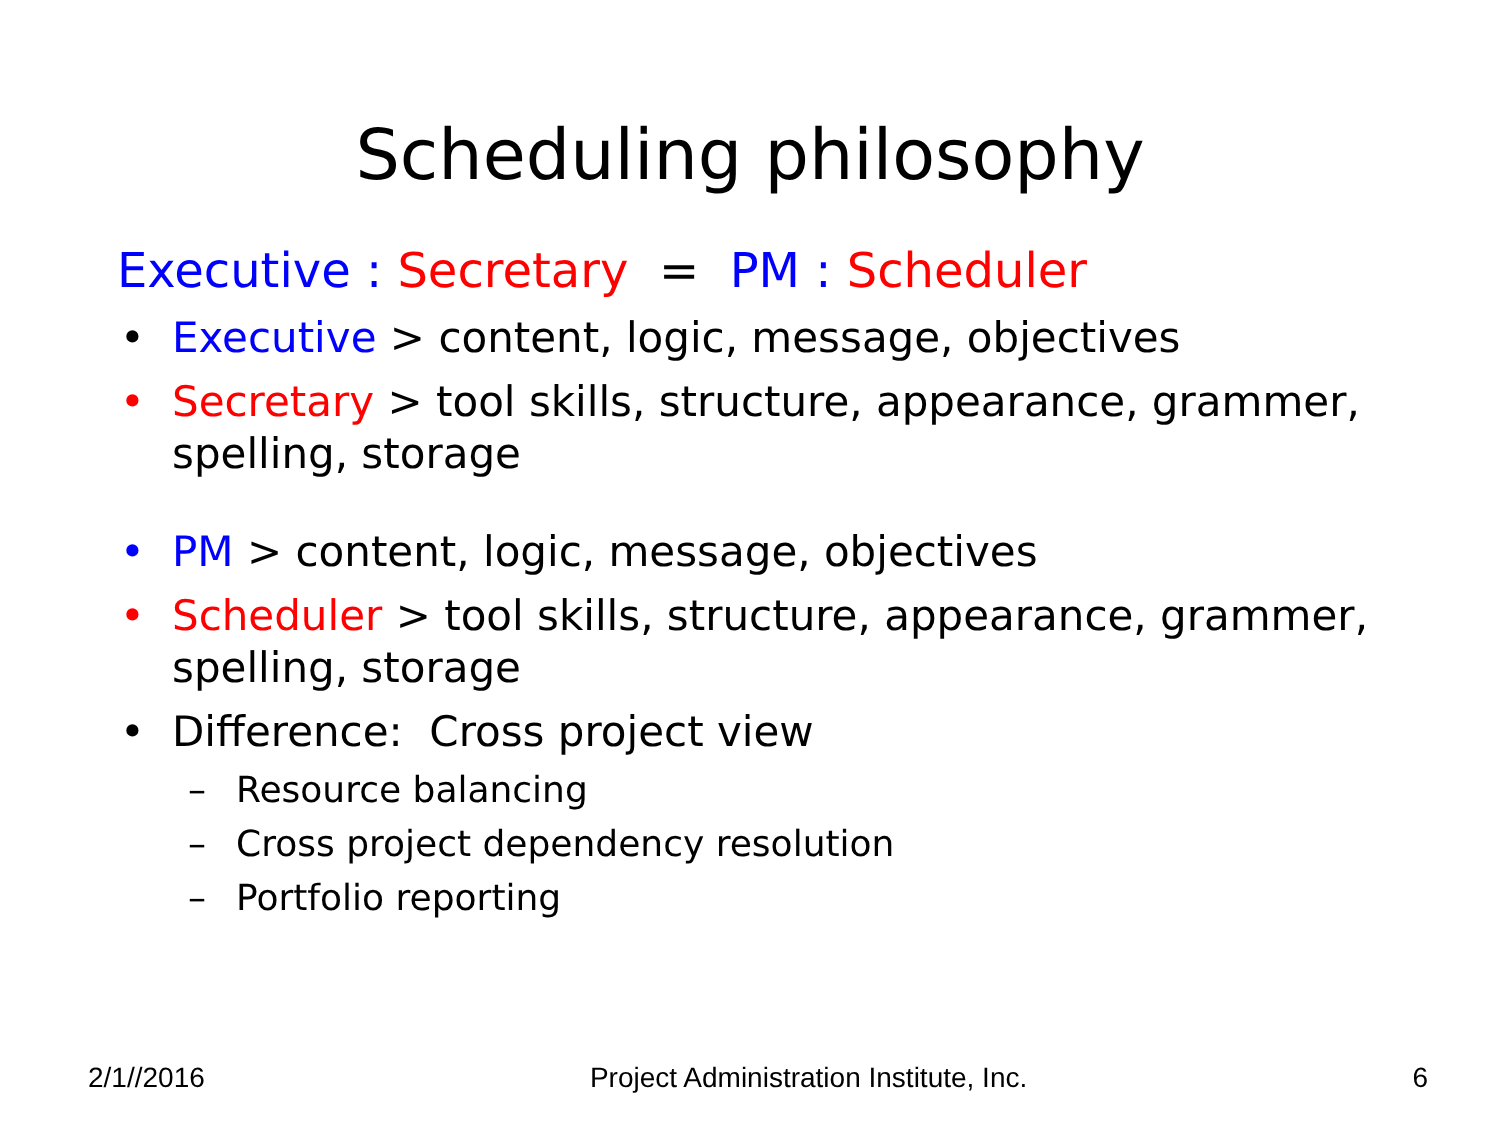Scheduling philosophy
Executive : Secretary = PM : Scheduler
• Executive > content, logic, message, objectives
• Secretary > tool skills, structure, appearance, grammer, spelling, storage
• PM > content, logic, message, objectives
• Scheduler > tool skills, structure, appearance, grammer, spelling, storage
• Difference: Cross project view
– Resource balancing
– Cross project dependency resolution
– Portfolio reporting
2/1//2016 Project Administration Institute, Inc. 6